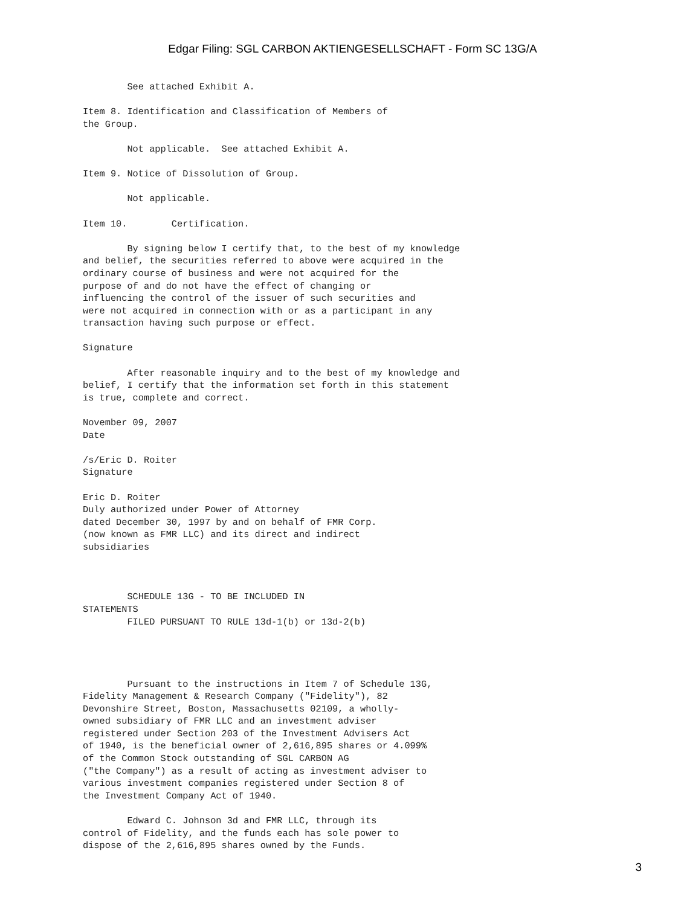Edgar Filing: SGL CARBON AKTIENGESELLSCHAFT - Form SC 13G/A
        See attached Exhibit A.

Item 8. Identification and Classification of Members of
the Group.

        Not applicable.  See attached Exhibit A.

Item 9. Notice of Dissolution of Group.

        Not applicable.

Item 10.        Certification.

        By signing below I certify that, to the best of my knowledge
and belief, the securities referred to above were acquired in the
ordinary course of business and were not acquired for the
purpose of and do not have the effect of changing or
influencing the control of the issuer of such securities and
were not acquired in connection with or as a participant in any
transaction having such purpose or effect.

Signature

        After reasonable inquiry and to the best of my knowledge and
belief, I certify that the information set forth in this statement
is true, complete and correct.

November 09, 2007
Date

/s/Eric D. Roiter
Signature

Eric D. Roiter
Duly authorized under Power of Attorney
dated December 30, 1997 by and on behalf of FMR Corp.
(now known as FMR LLC) and its direct and indirect
subsidiaries



        SCHEDULE 13G - TO BE INCLUDED IN
STATEMENTS
        FILED PURSUANT TO RULE 13d-1(b) or 13d-2(b)




        Pursuant to the instructions in Item 7 of Schedule 13G,
Fidelity Management & Research Company ("Fidelity"), 82
Devonshire Street, Boston, Massachusetts 02109, a wholly-
owned subsidiary of FMR LLC and an investment adviser
registered under Section 203 of the Investment Advisers Act
of 1940, is the beneficial owner of 2,616,895 shares or 4.099%
of the Common Stock outstanding of SGL CARBON AG
("the Company") as a result of acting as investment adviser to
various investment companies registered under Section 8 of
the Investment Company Act of 1940.

        Edward C. Johnson 3d and FMR LLC, through its
control of Fidelity, and the funds each has sole power to
dispose of the 2,616,895 shares owned by the Funds.
3